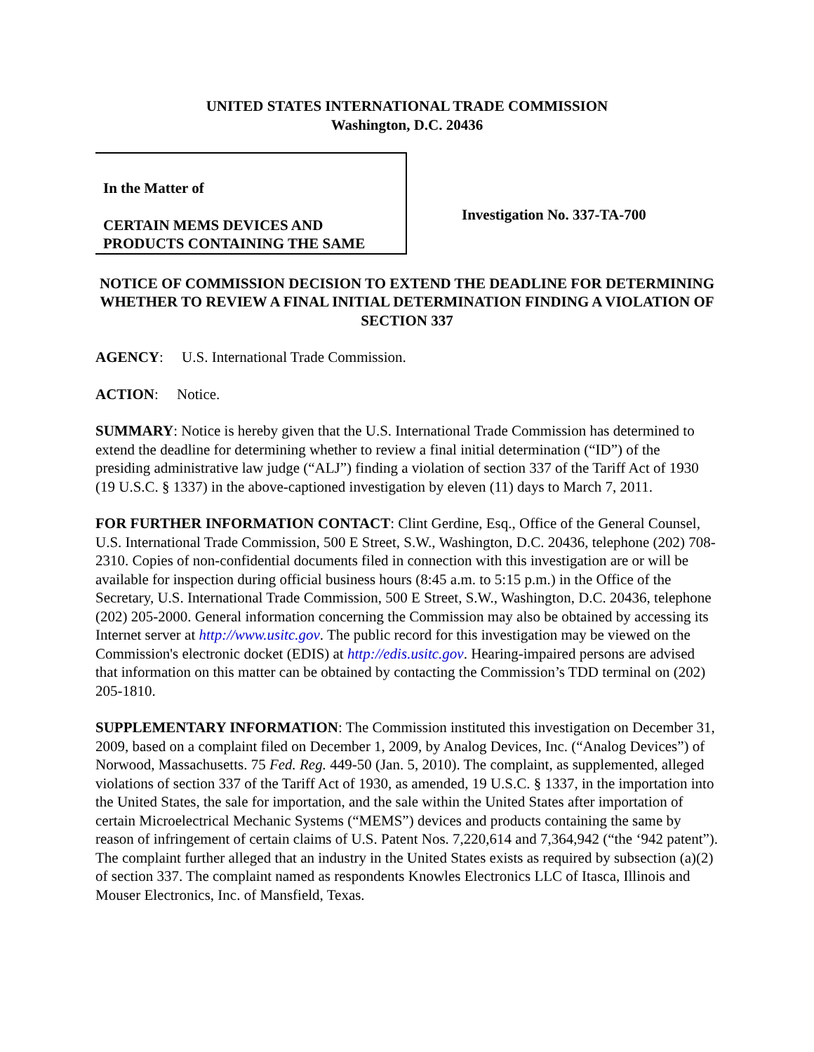UNITED STATES INTERNATIONAL TRADE COMMISSION
Washington, D.C. 20436
In the Matter of
CERTAIN MEMS DEVICES AND
PRODUCTS CONTAINING THE SAME
Investigation No. 337-TA-700
NOTICE OF COMMISSION DECISION TO EXTEND THE DEADLINE FOR DETERMINING WHETHER TO REVIEW A FINAL INITIAL DETERMINATION FINDING A VIOLATION OF SECTION 337
AGENCY: U.S. International Trade Commission.
ACTION: Notice.
SUMMARY: Notice is hereby given that the U.S. International Trade Commission has determined to extend the deadline for determining whether to review a final initial determination (“ID”) of the presiding administrative law judge (“ALJ”) finding a violation of section 337 of the Tariff Act of 1930 (19 U.S.C. § 1337) in the above-captioned investigation by eleven (11) days to March 7, 2011.
FOR FURTHER INFORMATION CONTACT: Clint Gerdine, Esq., Office of the General Counsel, U.S. International Trade Commission, 500 E Street, S.W., Washington, D.C. 20436, telephone (202) 708-2310. Copies of non-confidential documents filed in connection with this investigation are or will be available for inspection during official business hours (8:45 a.m. to 5:15 p.m.) in the Office of the Secretary, U.S. International Trade Commission, 500 E Street, S.W., Washington, D.C. 20436, telephone (202) 205-2000. General information concerning the Commission may also be obtained by accessing its Internet server at http://www.usitc.gov. The public record for this investigation may be viewed on the Commission's electronic docket (EDIS) at http://edis.usitc.gov. Hearing-impaired persons are advised that information on this matter can be obtained by contacting the Commission’s TDD terminal on (202) 205-1810.
SUPPLEMENTARY INFORMATION: The Commission instituted this investigation on December 31, 2009, based on a complaint filed on December 1, 2009, by Analog Devices, Inc. (“Analog Devices”) of Norwood, Massachusetts. 75 Fed. Reg. 449-50 (Jan. 5, 2010). The complaint, as supplemented, alleged violations of section 337 of the Tariff Act of 1930, as amended, 19 U.S.C. § 1337, in the importation into the United States, the sale for importation, and the sale within the United States after importation of certain Microelectrical Mechanic Systems (“MEMS”) devices and products containing the same by reason of infringement of certain claims of U.S. Patent Nos. 7,220,614 and 7,364,942 (“the ‘942 patent”). The complaint further alleged that an industry in the United States exists as required by subsection (a)(2) of section 337. The complaint named as respondents Knowles Electronics LLC of Itasca, Illinois and Mouser Electronics, Inc. of Mansfield, Texas.